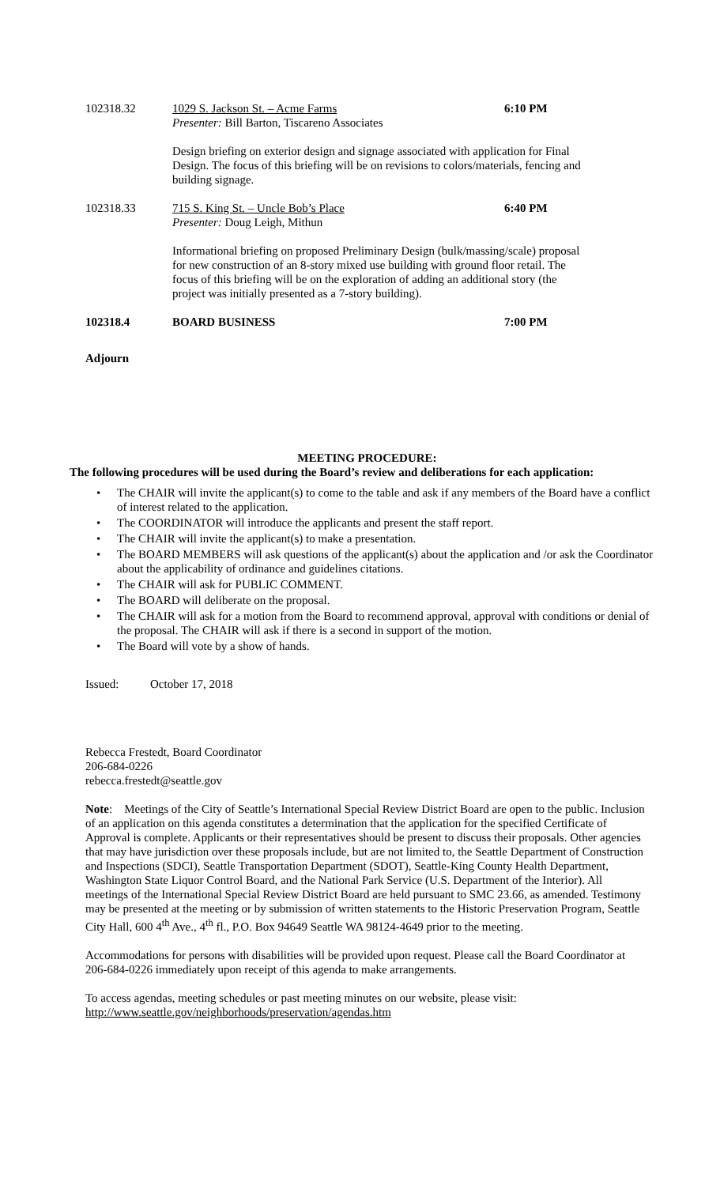102318.32 1029 S. Jackson St. – Acme Farms
Presenter: Bill Barton, Tiscareno Associates
6:10 PM
Design briefing on exterior design and signage associated with application for Final Design. The focus of this briefing will be on revisions to colors/materials, fencing and building signage.
102318.33 715 S. King St. – Uncle Bob’s Place
Presenter: Doug Leigh, Mithun
6:40 PM
Informational briefing on proposed Preliminary Design (bulk/massing/scale) proposal for new construction of an 8-story mixed use building with ground floor retail. The focus of this briefing will be on the exploration of adding an additional story (the project was initially presented as a 7-story building).
102318.4 BOARD BUSINESS 7:00 PM
Adjourn
MEETING PROCEDURE:
The following procedures will be used during the Board’s review and deliberations for each application:
• The CHAIR will invite the applicant(s) to come to the table and ask if any members of the Board have a conflict of interest related to the application.
• The COORDINATOR will introduce the applicants and present the staff report.
• The CHAIR will invite the applicant(s) to make a presentation.
• The BOARD MEMBERS will ask questions of the applicant(s) about the application and /or ask the Coordinator about the applicability of ordinance and guidelines citations.
• The CHAIR will ask for PUBLIC COMMENT.
• The BOARD will deliberate on the proposal.
• The CHAIR will ask for a motion from the Board to recommend approval, approval with conditions or denial of the proposal. The CHAIR will ask if there is a second in support of the motion.
• The Board will vote by a show of hands.
Issued: October 17, 2018
Rebecca Frestedt, Board Coordinator
206-684-0226
rebecca.frestedt@seattle.gov
Note: Meetings of the City of Seattle’s International Special Review District Board are open to the public. Inclusion of an application on this agenda constitutes a determination that the application for the specified Certificate of Approval is complete. Applicants or their representatives should be present to discuss their proposals. Other agencies that may have jurisdiction over these proposals include, but are not limited to, the Seattle Department of Construction and Inspections (SDCI), Seattle Transportation Department (SDOT), Seattle-King County Health Department, Washington State Liquor Control Board, and the National Park Service (U.S. Department of the Interior). All meetings of the International Special Review District Board are held pursuant to SMC 23.66, as amended. Testimony may be presented at the meeting or by submission of written statements to the Historic Preservation Program, Seattle City Hall, 600 4<sup>th</sup> Ave., 4<sup>th</sup> fl., P.O. Box 94649 Seattle WA 98124-4649 prior to the meeting.
Accommodations for persons with disabilities will be provided upon request. Please call the Board Coordinator at 206-684-0226 immediately upon receipt of this agenda to make arrangements.
To access agendas, meeting schedules or past meeting minutes on our website, please visit:
http://www.seattle.gov/neighborhoods/preservation/agendas.htm